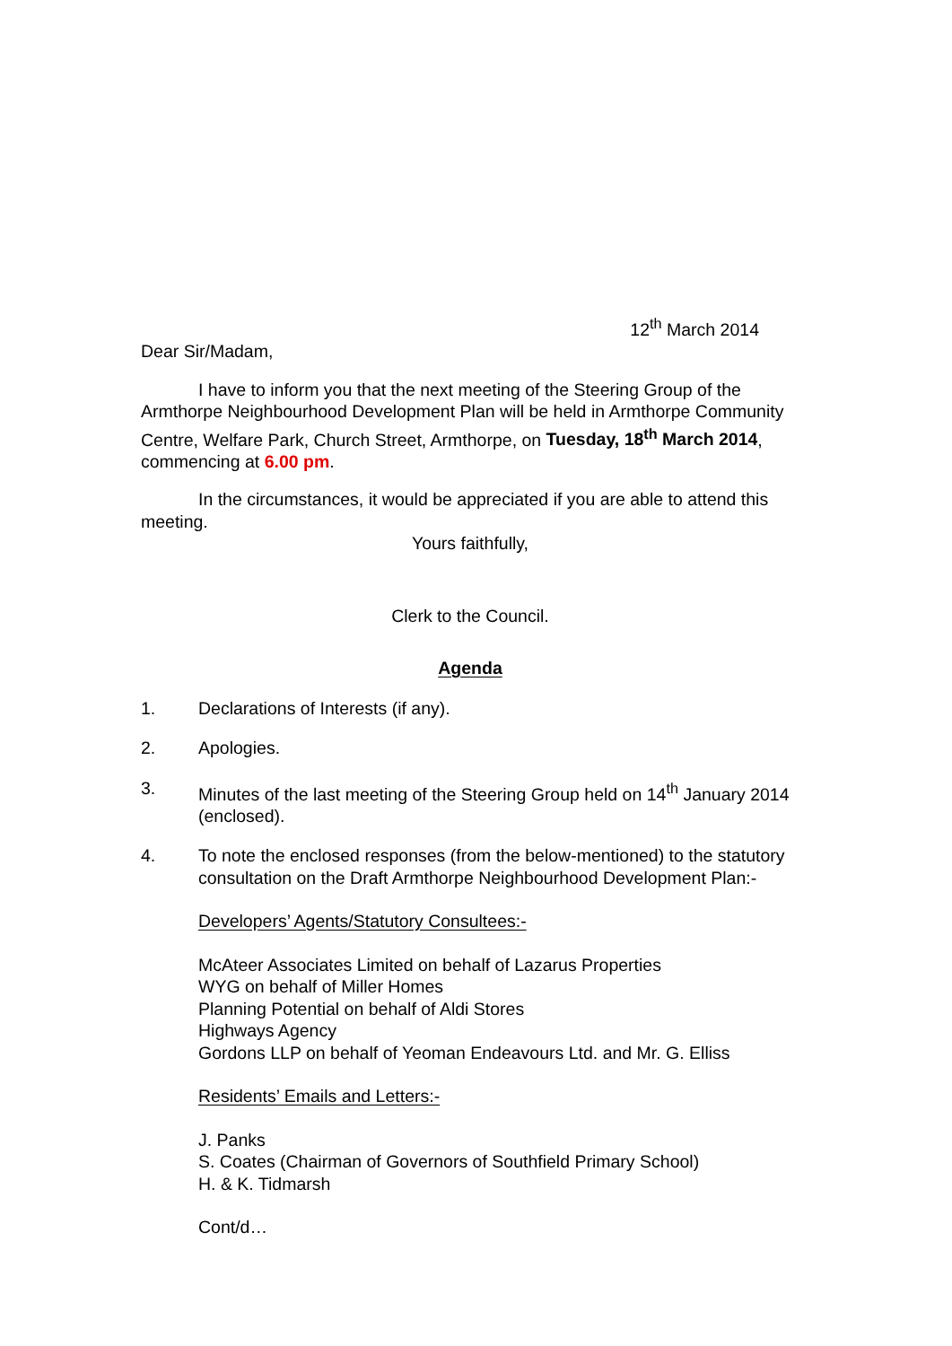12<sup>th</sup> March 2014
Dear Sir/Madam,
I have to inform you that the next meeting of the Steering Group of the Armthorpe Neighbourhood Development Plan will be held in Armthorpe Community Centre, Welfare Park, Church Street, Armthorpe, on Tuesday, 18<sup>th</sup> March 2014, commencing at 6.00 pm.
In the circumstances, it would be appreciated if you are able to attend this meeting.
Yours faithfully,
Clerk to the Council.
Agenda
1. Declarations of Interests (if any).
2. Apologies.
3. Minutes of the last meeting of the Steering Group held on 14<sup>th</sup> January 2014 (enclosed).
4. To note the enclosed responses (from the below-mentioned) to the statutory consultation on the Draft Armthorpe Neighbourhood Development Plan:-
Developers’ Agents/Statutory Consultees:-
McAteer Associates Limited on behalf of Lazarus Properties
WYG on behalf of Miller Homes
Planning Potential on behalf of Aldi Stores
Highways Agency
Gordons LLP on behalf of Yeoman Endeavours Ltd. and Mr. G. Elliss
Residents’ Emails and Letters:-
J. Panks
S. Coates (Chairman of Governors of Southfield Primary School)
H. & K. Tidmarsh
Cont/d…